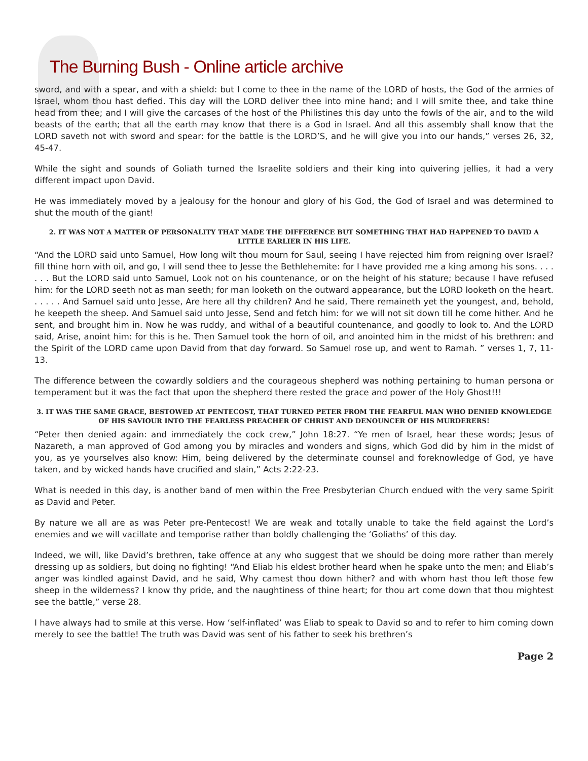The Burning Bush - Online article archive
sword, and with a spear, and with a shield: but I come to thee in the name of the LORD of hosts, the God of the armies of Israel, whom thou hast defied. This day will the LORD deliver thee into mine hand; and I will smite thee, and take thine head from thee; and I will give the carcases of the host of the Philistines this day unto the fowls of the air, and to the wild beasts of the earth; that all the earth may know that there is a God in Israel. And all this assembly shall know that the LORD saveth not with sword and spear: for the battle is the LORD’S, and he will give you into our hands,” verses 26, 32, 45-47.
While the sight and sounds of Goliath turned the Israelite soldiers and their king into quivering jellies, it had a very different impact upon David.
He was immediately moved by a jealousy for the honour and glory of his God, the God of Israel and was determined to shut the mouth of the giant!
2. IT WAS NOT A MATTER OF PERSONALITY THAT MADE THE DIFFERENCE BUT SOMETHING THAT HAD HAPPENED TO DAVID A LITTLE EARLIER IN HIS LIFE.
“And the LORD said unto Samuel, How long wilt thou mourn for Saul, seeing I have rejected him from reigning over Israel? fill thine horn with oil, and go, I will send thee to Jesse the Bethlehemite: for I have provided me a king among his sons. . . . . . . But the LORD said unto Samuel, Look not on his countenance, or on the height of his stature; because I have refused him: for the LORD seeth not as man seeth; for man looketh on the outward appearance, but the LORD looketh on the heart. . . . . . And Samuel said unto Jesse, Are here all thy children? And he said, There remaineth yet the youngest, and, behold, he keepeth the sheep. And Samuel said unto Jesse, Send and fetch him: for we will not sit down till he come hither. And he sent, and brought him in. Now he was ruddy, and withal of a beautiful countenance, and goodly to look to. And the LORD said, Arise, anoint him: for this is he. Then Samuel took the horn of oil, and anointed him in the midst of his brethren: and the Spirit of the LORD came upon David from that day forward. So Samuel rose up, and went to Ramah. ” verses 1, 7, 11-13.
The difference between the cowardly soldiers and the courageous shepherd was nothing pertaining to human persona or temperament but it was the fact that upon the shepherd there rested the grace and power of the Holy Ghost!!!
3. IT WAS THE SAME GRACE, BESTOWED AT PENTECOST, THAT TURNED PETER FROM THE FEARFUL MAN WHO DENIED KNOWLEDGE OF HIS SAVIOUR INTO THE FEARLESS PREACHER OF CHRIST AND DENOUNCER OF HIS MURDERERS!
“Peter then denied again: and immediately the cock crew,” John 18:27. “Ye men of Israel, hear these words; Jesus of Nazareth, a man approved of God among you by miracles and wonders and signs, which God did by him in the midst of you, as ye yourselves also know: Him, being delivered by the determinate counsel and foreknowledge of God, ye have taken, and by wicked hands have crucified and slain,” Acts 2:22-23.
What is needed in this day, is another band of men within the Free Presbyterian Church endued with the very same Spirit as David and Peter.
By nature we all are as was Peter pre-Pentecost! We are weak and totally unable to take the field against the Lord’s enemies and we will vacillate and temporise rather than boldly challenging the ‘Goliaths’ of this day.
Indeed, we will, like David’s brethren, take offence at any who suggest that we should be doing more rather than merely dressing up as soldiers, but doing no fighting! “And Eliab his eldest brother heard when he spake unto the men; and Eliab’s anger was kindled against David, and he said, Why camest thou down hither? and with whom hast thou left those few sheep in the wilderness? I know thy pride, and the naughtiness of thine heart; for thou art come down that thou mightest see the battle,” verse 28.
I have always had to smile at this verse. How ‘self-inflated’ was Eliab to speak to David so and to refer to him coming down merely to see the battle! The truth was David was sent of his father to seek his brethren’s
Page 2